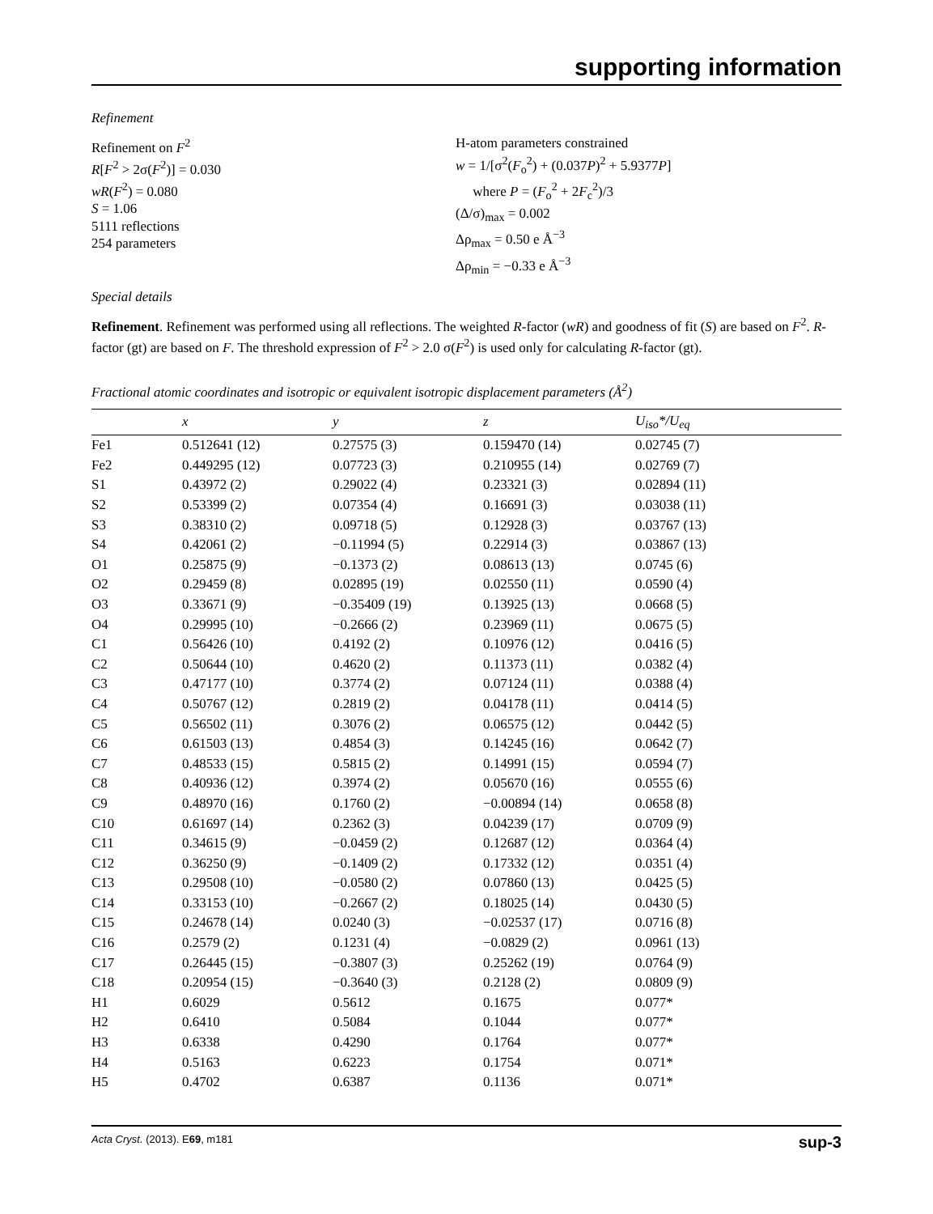supporting information
Refinement
Refinement on F<sup>2</sup>
R[F<sup>2</sup> > 2σ(F<sup>2</sup>)] = 0.030
wR(F<sup>2</sup>) = 0.080
S = 1.06
5111 reflections
254 parameters
H-atom parameters constrained
w = 1/[σ<sup>2</sup>(F<sub>o</sub><sup>2</sup>) + (0.037P)<sup>2</sup> + 5.9377P]
where P = (F<sub>o</sub><sup>2</sup> + 2F<sub>c</sub><sup>2</sup>)/3
(Δ/σ)<sub>max</sub> = 0.002
Δρ<sub>max</sub> = 0.50 e Å<sup>−3</sup>
Δρ<sub>min</sub> = −0.33 e Å<sup>−3</sup>
Special details
Refinement. Refinement was performed using all reflections. The weighted R-factor (wR) and goodness of fit (S) are based on F<sup>2</sup>. R-factor (gt) are based on F. The threshold expression of F<sup>2</sup> > 2.0 σ(F<sup>2</sup>) is used only for calculating R-factor (gt).
Fractional atomic coordinates and isotropic or equivalent isotropic displacement parameters (Å<sup>2</sup>)
| | x | y | z | U<sub>iso</sub>*/ U<sub>eq</sub> |
| --- | --- | --- | --- | --- |
| Fe1 | 0.512641 (12) | 0.27575 (3) | 0.159470 (14) | 0.02745 (7) |
| Fe2 | 0.449295 (12) | 0.07723 (3) | 0.210955 (14) | 0.02769 (7) |
| S1 | 0.43972 (2) | 0.29022 (4) | 0.23321 (3) | 0.02894 (11) |
| S2 | 0.53399 (2) | 0.07354 (4) | 0.16691 (3) | 0.03038 (11) |
| S3 | 0.38310 (2) | 0.09718 (5) | 0.12928 (3) | 0.03767 (13) |
| S4 | 0.42061 (2) | −0.11994 (5) | 0.22914 (3) | 0.03867 (13) |
| O1 | 0.25875 (9) | −0.1373 (2) | 0.08613 (13) | 0.0745 (6) |
| O2 | 0.29459 (8) | 0.02895 (19) | 0.02550 (11) | 0.0590 (4) |
| O3 | 0.33671 (9) | −0.35409 (19) | 0.13925 (13) | 0.0668 (5) |
| O4 | 0.29995 (10) | −0.2666 (2) | 0.23969 (11) | 0.0675 (5) |
| C1 | 0.56426 (10) | 0.4192 (2) | 0.10976 (12) | 0.0416 (5) |
| C2 | 0.50644 (10) | 0.4620 (2) | 0.11373 (11) | 0.0382 (4) |
| C3 | 0.47177 (10) | 0.3774 (2) | 0.07124 (11) | 0.0388 (4) |
| C4 | 0.50767 (12) | 0.2819 (2) | 0.04178 (11) | 0.0414 (5) |
| C5 | 0.56502 (11) | 0.3076 (2) | 0.06575 (12) | 0.0442 (5) |
| C6 | 0.61503 (13) | 0.4854 (3) | 0.14245 (16) | 0.0642 (7) |
| C7 | 0.48533 (15) | 0.5815 (2) | 0.14991 (15) | 0.0594 (7) |
| C8 | 0.40936 (12) | 0.3974 (2) | 0.05670 (16) | 0.0555 (6) |
| C9 | 0.48970 (16) | 0.1760 (2) | −0.00894 (14) | 0.0658 (8) |
| C10 | 0.61697 (14) | 0.2362 (3) | 0.04239 (17) | 0.0709 (9) |
| C11 | 0.34615 (9) | −0.0459 (2) | 0.12687 (12) | 0.0364 (4) |
| C12 | 0.36250 (9) | −0.1409 (2) | 0.17332 (12) | 0.0351 (4) |
| C13 | 0.29508 (10) | −0.0580 (2) | 0.07860 (13) | 0.0425 (5) |
| C14 | 0.33153 (10) | −0.2667 (2) | 0.18025 (14) | 0.0430 (5) |
| C15 | 0.24678 (14) | 0.0240 (3) | −0.02537 (17) | 0.0716 (8) |
| C16 | 0.2579 (2) | 0.1231 (4) | −0.0829 (2) | 0.0961 (13) |
| C17 | 0.26445 (15) | −0.3807 (3) | 0.25262 (19) | 0.0764 (9) |
| C18 | 0.20954 (15) | −0.3640 (3) | 0.2128 (2) | 0.0809 (9) |
| H1 | 0.6029 | 0.5612 | 0.1675 | 0.077* |
| H2 | 0.6410 | 0.5084 | 0.1044 | 0.077* |
| H3 | 0.6338 | 0.4290 | 0.1764 | 0.077* |
| H4 | 0.5163 | 0.6223 | 0.1754 | 0.071* |
| H5 | 0.4702 | 0.6387 | 0.1136 | 0.071* |
Acta Cryst. (2013). E69, m181 sup-3